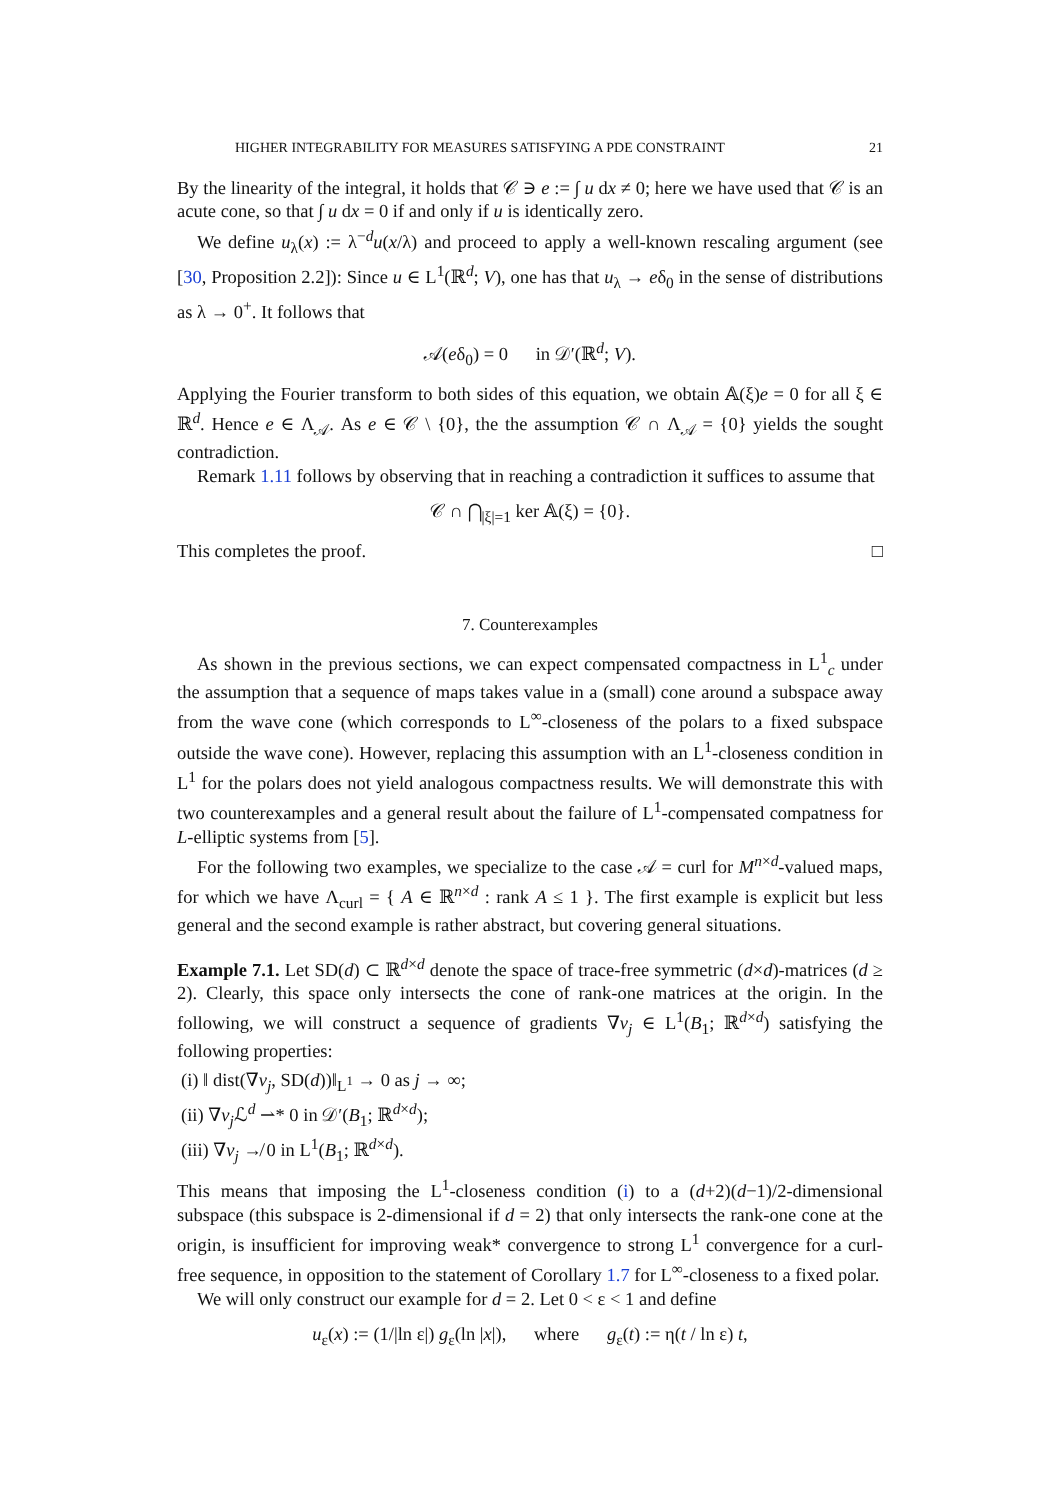HIGHER INTEGRABILITY FOR MEASURES SATISFYING A PDE CONSTRAINT 21
By the linearity of the integral, it holds that 𝒞 ∋ e := ∫ u dx ≠ 0; here we have used that 𝒞 is an acute cone, so that ∫ u dx = 0 if and only if u is identically zero.
We define u<sub>λ</sub>(x) := λ<sup>−d</sup>u(x/λ) and proceed to apply a well-known rescaling argument (see [30, Proposition 2.2]): Since u ∈ L<sup>1</sup>(ℝ<sup>d</sup>; V), one has that u<sub>λ</sub> → eδ<sub>0</sub> in the sense of distributions as λ → 0<sup>+</sup>. It follows that
𝒜(eδ<sub>0</sub>) = 0 in 𝒟′(ℝ<sup>d</sup>; V).
Applying the Fourier transform to both sides of this equation, we obtain 𝔸(ξ)e = 0 for all ξ ∈ ℝ<sup>d</sup>. Hence e ∈ Λ<sub>𝒜</sub>. As e ∈ 𝒞 \ {0}, the the assumption 𝒞 ∩ Λ<sub>𝒜</sub> = {0} yields the sought contradiction.
Remark 1.11 follows by observing that in reaching a contradiction it suffices to assume that
𝒞 ∩ ⋂<sub>|ξ|=1</sub> ker 𝔸(ξ) = {0}.
This completes the proof. □
7. Counterexamples
As shown in the previous sections, we can expect compensated compactness in L<sup>1</sup><sub>c</sub> under the assumption that a sequence of maps takes value in a (small) cone around a subspace away from the wave cone (which corresponds to L<sup>∞</sup>-closeness of the polars to a fixed subspace outside the wave cone). However, replacing this assumption with an L<sup>1</sup>-closeness condition in L<sup>1</sup> for the polars does not yield analogous compactness results. We will demonstrate this with two counterexamples and a general result about the failure of L<sup>1</sup>-compensated compatness for L-elliptic systems from [5].
For the following two examples, we specialize to the case 𝒜 = curl for M<sup>n×d</sup>-valued maps, for which we have Λ<sub>curl</sub> = { A ∈ ℝ<sup>n×d</sup> : rank A ≤ 1 }. The first example is explicit but less general and the second example is rather abstract, but covering general situations.
Example 7.1. Let SD(d) ⊂ ℝ<sup>d×d</sup> denote the space of trace-free symmetric (d×d)-matrices (d ≥ 2). Clearly, this space only intersects the cone of rank-one matrices at the origin. In the following, we will construct a sequence of gradients ∇v<sub>j</sub> ∈ L<sup>1</sup>(B<sub>1</sub>; ℝ<sup>d×d</sup>) satisfying the following properties:
(i) ‖ dist(∇v<sub>j</sub>, SD(d))‖<sub>L<sup>1</sup></sub> → 0 as j → ∞;
(ii) ∇v<sub>j</sub> ℒ<sup>d</sup> ⇀* 0 in 𝒟′(B<sub>1</sub>; ℝ<sup>d×d</sup>);
(iii) ∇v<sub>j</sub> ↛ 0 in L<sup>1</sup>(B<sub>1</sub>; ℝ<sup>d×d</sup>).
This means that imposing the L<sup>1</sup>-closeness condition (i) to a (d+2)(d−1)/2-dimensional subspace (this subspace is 2-dimensional if d = 2) that only intersects the rank-one cone at the origin, is insufficient for improving weak* convergence to strong L<sup>1</sup> convergence for a curl-free sequence, in opposition to the statement of Corollary 1.7 for L<sup>∞</sup>-closeness to a fixed polar.
We will only construct our example for d = 2. Let 0 < ε < 1 and define
u<sub>ε</sub>(x) := (1/|ln ε|) g<sub>ε</sub>(ln |x|), where g<sub>ε</sub>(t) := η(t / ln ε) t,